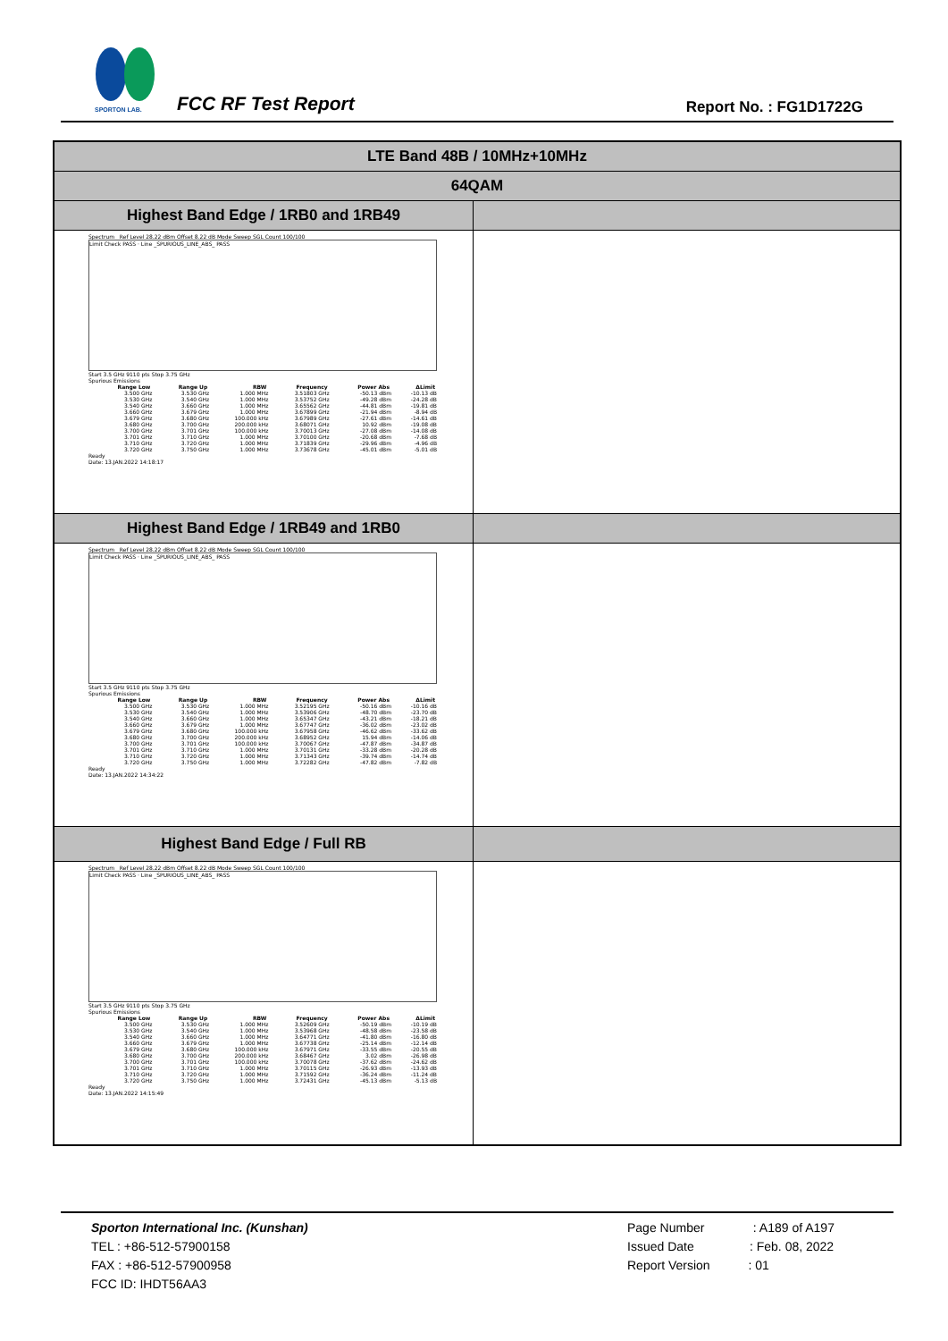SPORTON LAB.
FCC RF Test Report Report No. : FG1D1722G
| LTE Band 48B / 10MHz+10MHz | |
| 64QAM | |
| Highest Band Edge / 1RB0 and 1RB49 | |
| Spectrum Ref Level 28.22 dBm Offset 8.22 dB Mode Sweep SGL Count 100/100 Limit Check PASS · Line _SPURIOUS_LINE_ABS_ PASS Start 3.5 GHz 9110 pts Stop 3.75 GHz Spurious Emissions / Range Low / Range Up / RBW / Frequency / Power Abs / ΔLimit / / --- / --- / --- / --- / --- / --- / / 3.500 GHz / 3.530 GHz / 1.000 MHz / 3.51803 GHz / -50.13 dBm / -10.13 dB / / 3.530 GHz / 3.540 GHz / 1.000 MHz / 3.53752 GHz / -49.28 dBm / -24.28 dB / / 3.540 GHz / 3.660 GHz / 1.000 MHz / 3.65562 GHz / -44.81 dBm / -19.81 dB / / 3.660 GHz / 3.679 GHz / 1.000 MHz / 3.67899 GHz / -21.94 dBm / -8.94 dB / / 3.679 GHz / 3.680 GHz / 100.000 kHz / 3.67989 GHz / -27.61 dBm / -14.61 dB / / 3.680 GHz / 3.700 GHz / 200.000 kHz / 3.68071 GHz / 10.92 dBm / -19.08 dB / / 3.700 GHz / 3.701 GHz / 100.000 kHz / 3.70013 GHz / -27.08 dBm / -14.08 dB / / 3.701 GHz / 3.710 GHz / 1.000 MHz / 3.70100 GHz / -20.68 dBm / -7.68 dB / / 3.710 GHz / 3.720 GHz / 1.000 MHz / 3.71839 GHz / -29.96 dBm / -4.96 dB / / 3.720 GHz / 3.750 GHz / 1.000 MHz / 3.73678 GHz / -45.01 dBm / -5.01 dB / Ready Date: 13.JAN.2022 14:18:17 | |
| Highest Band Edge / 1RB49 and 1RB0 | |
| Spectrum Ref Level 28.22 dBm Offset 8.22 dB Mode Sweep SGL Count 100/100 Limit Check PASS · Line _SPURIOUS_LINE_ABS_ PASS Start 3.5 GHz 9110 pts Stop 3.75 GHz Spurious Emissions / Range Low / Range Up / RBW / Frequency / Power Abs / ΔLimit / / --- / --- / --- / --- / --- / --- / / 3.500 GHz / 3.530 GHz / 1.000 MHz / 3.52195 GHz / -50.16 dBm / -10.16 dB / / 3.530 GHz / 3.540 GHz / 1.000 MHz / 3.53906 GHz / -48.70 dBm / -23.70 dB / / 3.540 GHz / 3.660 GHz / 1.000 MHz / 3.65347 GHz / -43.21 dBm / -18.21 dB / / 3.660 GHz / 3.679 GHz / 1.000 MHz / 3.67747 GHz / -36.02 dBm / -23.02 dB / / 3.679 GHz / 3.680 GHz / 100.000 kHz / 3.67958 GHz / -46.62 dBm / -33.62 dB / / 3.680 GHz / 3.700 GHz / 200.000 kHz / 3.68952 GHz / 15.94 dBm / -14.06 dB / / 3.700 GHz / 3.701 GHz / 100.000 kHz / 3.70067 GHz / -47.87 dBm / -34.87 dB / / 3.701 GHz / 3.710 GHz / 1.000 MHz / 3.70131 GHz / -33.28 dBm / -20.28 dB / / 3.710 GHz / 3.720 GHz / 1.000 MHz / 3.71343 GHz / -39.74 dBm / -14.74 dB / / 3.720 GHz / 3.750 GHz / 1.000 MHz / 3.72282 GHz / -47.82 dBm / -7.82 dB / Ready Date: 13.JAN.2022 14:34:22 | |
| Highest Band Edge / Full RB | |
| Spectrum Ref Level 28.22 dBm Offset 8.22 dB Mode Sweep SGL Count 100/100 Limit Check PASS · Line _SPURIOUS_LINE_ABS_ PASS Start 3.5 GHz 9110 pts Stop 3.75 GHz Spurious Emissions / Range Low / Range Up / RBW / Frequency / Power Abs / ΔLimit / / --- / --- / --- / --- / --- / --- / / 3.500 GHz / 3.530 GHz / 1.000 MHz / 3.52609 GHz / -50.19 dBm / -10.19 dB / / 3.530 GHz / 3.540 GHz / 1.000 MHz / 3.53968 GHz / -48.58 dBm / -23.58 dB / / 3.540 GHz / 3.660 GHz / 1.000 MHz / 3.64771 GHz / -41.80 dBm / -16.80 dB / / 3.660 GHz / 3.679 GHz / 1.000 MHz / 3.67738 GHz / -25.14 dBm / -12.14 dB / / 3.679 GHz / 3.680 GHz / 100.000 kHz / 3.67971 GHz / -33.55 dBm / -20.55 dB / / 3.680 GHz / 3.700 GHz / 200.000 kHz / 3.68467 GHz / 3.02 dBm / -26.98 dB / / 3.700 GHz / 3.701 GHz / 100.000 kHz / 3.70078 GHz / -37.62 dBm / -24.62 dB / / 3.701 GHz / 3.710 GHz / 1.000 MHz / 3.70115 GHz / -26.93 dBm / -13.93 dB / / 3.710 GHz / 3.720 GHz / 1.000 MHz / 3.71592 GHz / -36.24 dBm / -11.24 dB / / 3.720 GHz / 3.750 GHz / 1.000 MHz / 3.72431 GHz / -45.13 dBm / -5.13 dB / Ready Date: 13.JAN.2022 14:15:49 | |
Sporton International Inc. (Kunshan)
TEL : +86-512-57900158
FAX : +86-512-57900958
FCC ID: IHDT56AA3
Page Number : A189 of A197
Issued Date : Feb. 08, 2022
Report Version : 01